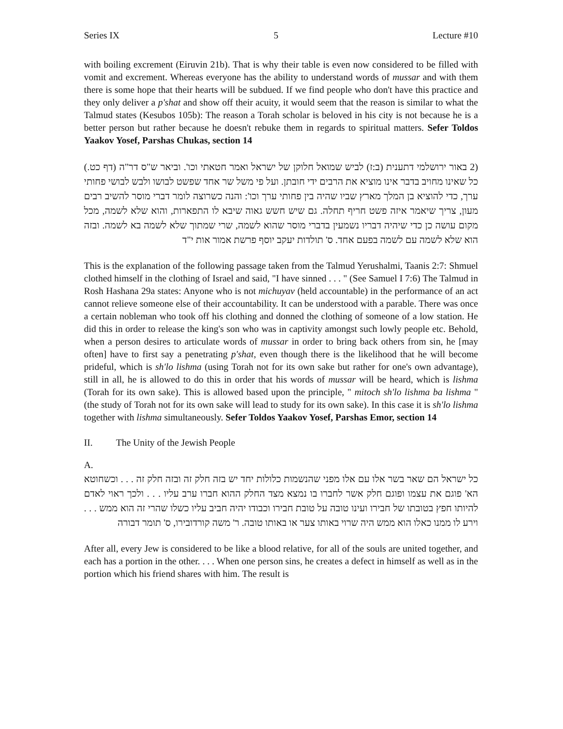Series IX 5 Lecture #10
with boiling excrement (Eiruvin 21b). That is why their table is even now considered to be filled with vomit and excrement. Whereas everyone has the ability to understand words of mussar and with them there is some hope that their hearts will be subdued. If we find people who don't have this practice and they only deliver a p'shat and show off their acuity, it would seem that the reason is similar to what the Talmud states (Kesubos 105b): The reason a Torah scholar is beloved in his city is not because he is a better person but rather because he doesn't rebuke them in regards to spiritual matters. Sefer Toldos Yaakov Yosef, Parshas Chukas, section 14
(2 באור ירושלמי דתענית (ב:ז) לביש שמואל חלוקן של ישראל ואמר חטאתי וכו'. וביאר ש"ס דר"ה (דף כט.) כל שאינו מחויב בדבר אינו מוציא את הרבים ידי חובתן. ועל פי משל שר אחד שפשט לבושו ולבש לבושי פחותי ערך, כדי להוציא בן המלך מארץ שביו שהיה בין פחותי ערך וכו': והנה כשרוצה לומר דברי מוסר להשיב רבים מעון, צריך שיאמר איזה פשט חריף תחלה. גם שיש חשש גאוה שיבא לו התפארות, והוא שלא לשמה, מכל מקום עושה כן כדי שיהיה דבריו נשמעין בדברי מוסר שהוא לשמה, שרי שמתוך שלא לשמה בא לשמה. ובזה הוא שלא לשמה עם לשמה בפעם אחד. ס' תולדות יעקב יוסף פרשת אמור אות י"ד
This is the explanation of the following passage taken from the Talmud Yerushalmi, Taanis 2:7: Shmuel clothed himself in the clothing of Israel and said, "I have sinned . . . " (See Samuel I 7:6) The Talmud in Rosh Hashana 29a states: Anyone who is not michuyav (held accountable) in the performance of an act cannot relieve someone else of their accountability. It can be understood with a parable. There was once a certain nobleman who took off his clothing and donned the clothing of someone of a low station. He did this in order to release the king's son who was in captivity amongst such lowly people etc. Behold, when a person desires to articulate words of mussar in order to bring back others from sin, he [may often] have to first say a penetrating p'shat, even though there is the likelihood that he will become prideful, which is sh'lo lishma (using Torah not for its own sake but rather for one's own advantage), still in all, he is allowed to do this in order that his words of mussar will be heard, which is lishma (Torah for its own sake). This is allowed based upon the principle, " mitoch sh'lo lishma ba lishma " (the study of Torah not for its own sake will lead to study for its own sake). In this case it is sh'lo lishma together with lishma simultaneously. Sefer Toldos Yaakov Yosef, Parshas Emor, section 14
II. The Unity of the Jewish People
A.
כל ישראל הם שאר בשר אלו עם אלו מפני שהנשמות כלולות יחד יש בזה חלק זה ובזה חלק זה . . . וכשחוטא הא' פוגם את עצמו ופוגם חלק אשר לחברו בו נמצא מצד החלק ההוא חברו ערב עליו . . . ולכך ראוי לאדם להיותו חפץ בטובתו של חבירו ועינו טובה על טובת חבירו וכבודו יהיה חביב עליו כשלו שהרי זה הוא ממש . . . וירע לו ממנו כאלו הוא ממש היה שרוי באותו צער או באותו טובה. ר' משה קורדובירו, ס' תומר דבורה
After all, every Jew is considered to be like a blood relative, for all of the souls are united together, and each has a portion in the other. . . . When one person sins, he creates a defect in himself as well as in the portion which his friend shares with him. The result is